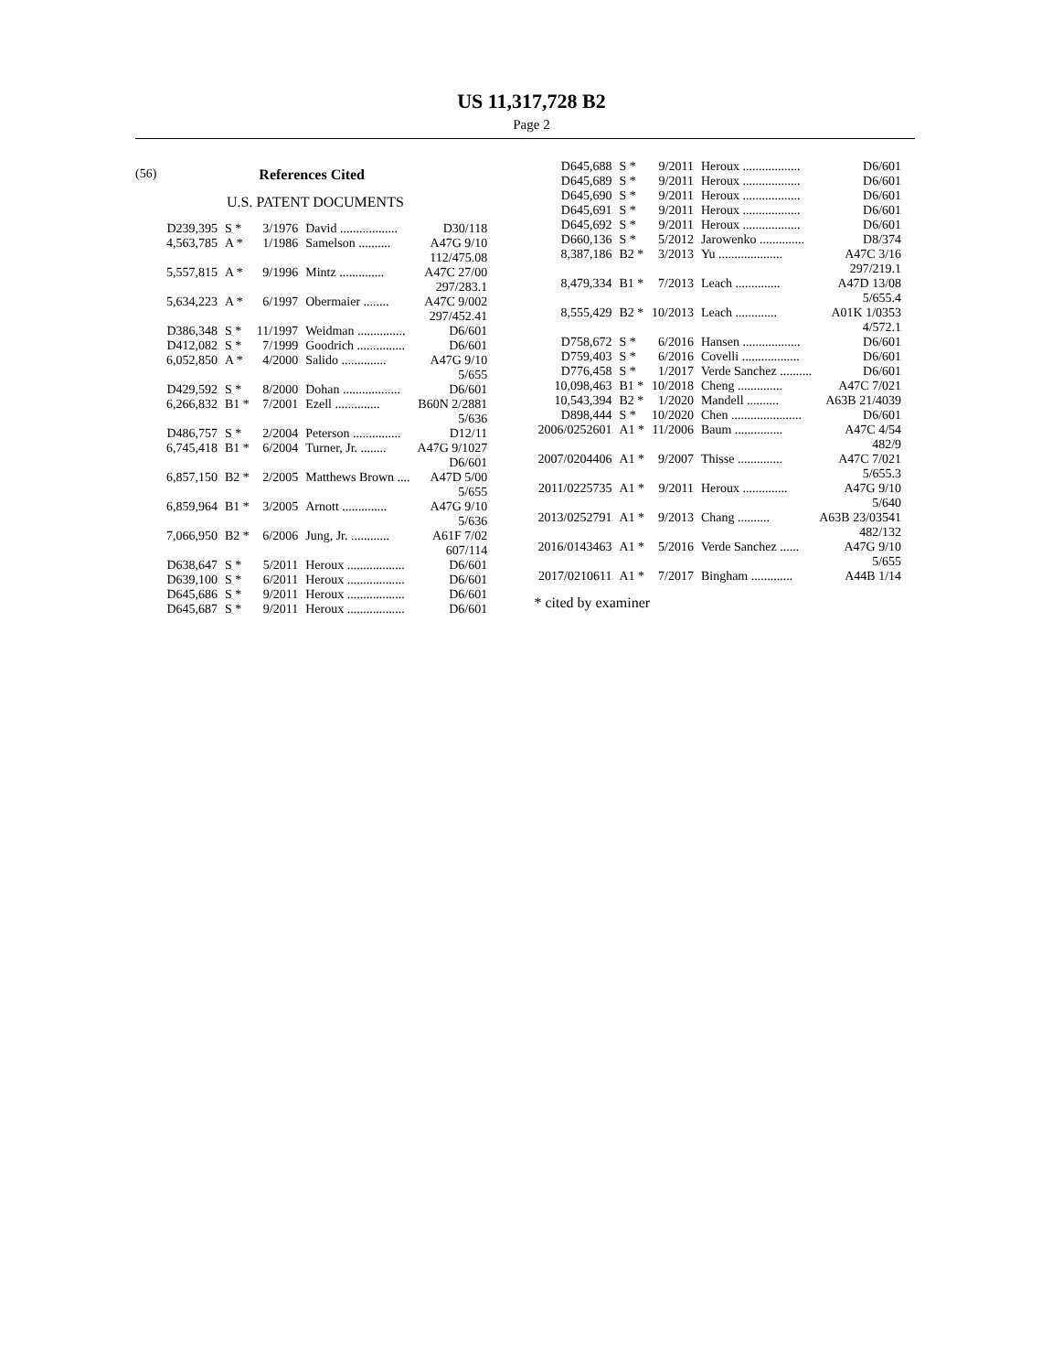US 11,317,728 B2
Page 2
(56) References Cited
U.S. PATENT DOCUMENTS
| D239,395 | S * | 3/1976 | David .................. | D30/118 |
| 4,563,785 | A * | 1/1986 | Samelson .......... | A47G 9/10 112/475.08 |
| 5,557,815 | A * | 9/1996 | Mintz .............. | A47C 27/00 297/283.1 |
| 5,634,223 | A * | 6/1997 | Obermaier ........ | A47C 9/002 297/452.41 |
| D386,348 | S * | 11/1997 | Weidman ............... | D6/601 |
| D412,082 | S * | 7/1999 | Goodrich ............... | D6/601 |
| 6,052,850 | A * | 4/2000 | Salido .............. | A47G 9/10 5/655 |
| D429,592 | S * | 8/2000 | Dohan .................. | D6/601 |
| 6,266,832 | B1 * | 7/2001 | Ezell .............. | B60N 2/2881 5/636 |
| D486,757 | S * | 2/2004 | Peterson ............... | D12/11 |
| 6,745,418 | B1 * | 6/2004 | Turner, Jr. ........ | A47G 9/1027 D6/601 |
| 6,857,150 | B2 * | 2/2005 | Matthews Brown .... | A47D 5/00 5/655 |
| 6,859,964 | B1 * | 3/2005 | Arnott .............. | A47G 9/10 5/636 |
| 7,066,950 | B2 * | 6/2006 | Jung, Jr. ............ | A61F 7/02 607/114 |
| D638,647 | S * | 5/2011 | Heroux .................. | D6/601 |
| D639,100 | S * | 6/2011 | Heroux .................. | D6/601 |
| D645,686 | S * | 9/2011 | Heroux .................. | D6/601 |
| D645,687 | S * | 9/2011 | Heroux .................. | D6/601 |
| D645,688 | S * | 9/2011 | Heroux .................. | D6/601 |
| D645,689 | S * | 9/2011 | Heroux .................. | D6/601 |
| D645,690 | S * | 9/2011 | Heroux .................. | D6/601 |
| D645,691 | S * | 9/2011 | Heroux .................. | D6/601 |
| D645,692 | S * | 9/2011 | Heroux .................. | D6/601 |
| D660,136 | S * | 5/2012 | Jarowenko .............. | D8/374 |
| 8,387,186 | B2 * | 3/2013 | Yu .................... | A47C 3/16 297/219.1 |
| 8,479,334 | B1 * | 7/2013 | Leach .............. | A47D 13/08 5/655.4 |
| 8,555,429 | B2 * | 10/2013 | Leach ............. | A01K 1/0353 4/572.1 |
| D758,672 | S * | 6/2016 | Hansen .................. | D6/601 |
| D759,403 | S * | 6/2016 | Covelli .................. | D6/601 |
| D776,458 | S * | 1/2017 | Verde Sanchez .......... | D6/601 |
| 10,098,463 | B1 * | 10/2018 | Cheng .............. | A47C 7/021 |
| 10,543,394 | B2 * | 1/2020 | Mandell .......... | A63B 21/4039 |
| D898,444 | S * | 10/2020 | Chen ...................... | D6/601 |
| 2006/0252601 | A1 * | 11/2006 | Baum ............... | A47C 4/54 482/9 |
| 2007/0204406 | A1 * | 9/2007 | Thisse .............. | A47C 7/021 5/655.3 |
| 2011/0225735 | A1 * | 9/2011 | Heroux .............. | A47G 9/10 5/640 |
| 2013/0252791 | A1 * | 9/2013 | Chang .......... | A63B 23/03541 482/132 |
| 2016/0143463 | A1 * | 5/2016 | Verde Sanchez ...... | A47G 9/10 5/655 |
| 2017/0210611 | A1 * | 7/2017 | Bingham ............. | A44B 1/14 |
* cited by examiner